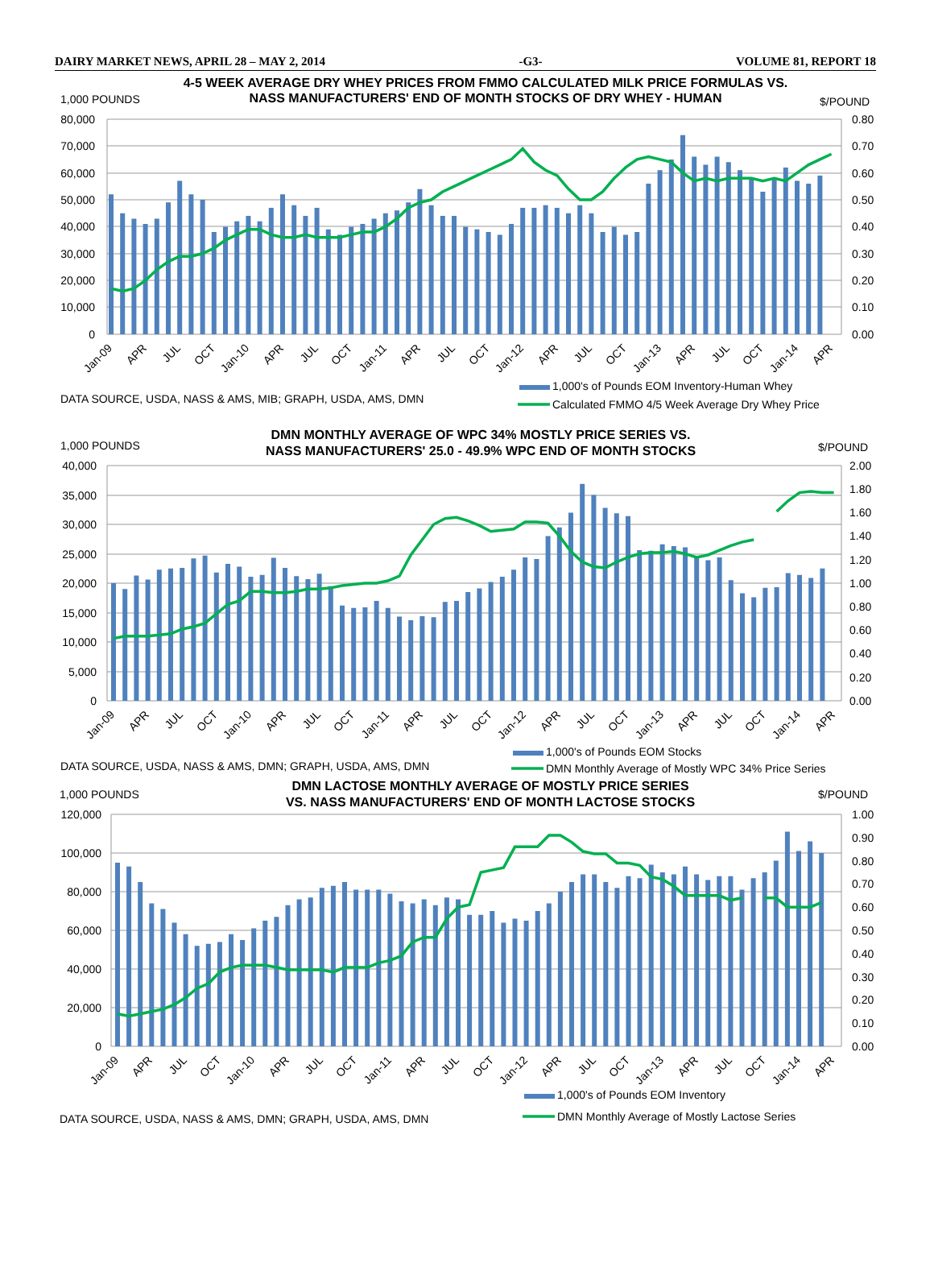DAIRY MARKET NEWS, APRIL 28 – MAY 2, 2014 -G3- VOLUME 81, REPORT 18
4-5 WEEK AVERAGE DRY WHEY PRICES FROM FMMO CALCULATED MILK PRICE FORMULAS VS.
NASS MANUFACTURERS' END OF MONTH STOCKS OF DRY WHEY - HUMAN
1,000 POUNDS
$/POUND
80,000
70,000
60,000
50,000
40,000
30,000
20,000
10,000
0
0.80
0.70
0.60
0.50
0.40
0.30
0.20
0.10
0.00
Jan-09
APR
JUL
OCT
Jan-10
APR
JUL
OCT
Jan-11
APR
JUL
OCT
Jan-12
APR
JUL
OCT
Jan-13
APR
JUL
OCT
Jan-14
APR
1,000's of Pounds EOM Inventory-Human Whey
Calculated FMMO 4/5 Week Average Dry Whey Price
DATA SOURCE, USDA, NASS & AMS, MIB; GRAPH, USDA, AMS, DMN
DMN MONTHLY AVERAGE OF WPC 34% MOSTLY PRICE SERIES VS.
NASS MANUFACTURERS' 25.0 - 49.9% WPC END OF MONTH STOCKS
1,000 POUNDS
$/POUND
40,000
35,000
30,000
25,000
20,000
15,000
10,000
5,000
0
2.00
1.80
1.60
1.40
1.20
1.00
0.80
0.60
0.40
0.20
0.00
Jan-09
APR
JUL
OCT
Jan-10
APR
JUL
OCT
Jan-11
APR
JUL
OCT
Jan-12
APR
JUL
OCT
Jan-13
APR
JUL
OCT
Jan-14
APR
1,000's of Pounds EOM Stocks
DMN Monthly Average of Mostly WPC 34% Price Series
DATA SOURCE, USDA, NASS & AMS, DMN; GRAPH, USDA, AMS, DMN
DMN LACTOSE MONTHLY AVERAGE OF MOSTLY PRICE SERIES
VS. NASS MANUFACTURERS' END OF MONTH LACTOSE STOCKS
1,000 POUNDS
$/POUND
120,000
100,000
80,000
60,000
40,000
20,000
0
1.00
0.90
0.80
0.70
0.60
0.50
0.40
0.30
0.20
0.10
0.00
Jan-09
APR
JUL
OCT
Jan-10
APR
JUL
OCT
Jan-11
APR
JUL
OCT
Jan-12
APR
JUL
OCT
Jan-13
APR
JUL
OCT
Jan-14
APR
1,000's of Pounds EOM Inventory
DMN Monthly Average of Mostly Lactose Series
DATA SOURCE, USDA, NASS & AMS, DMN; GRAPH, USDA, AMS, DMN